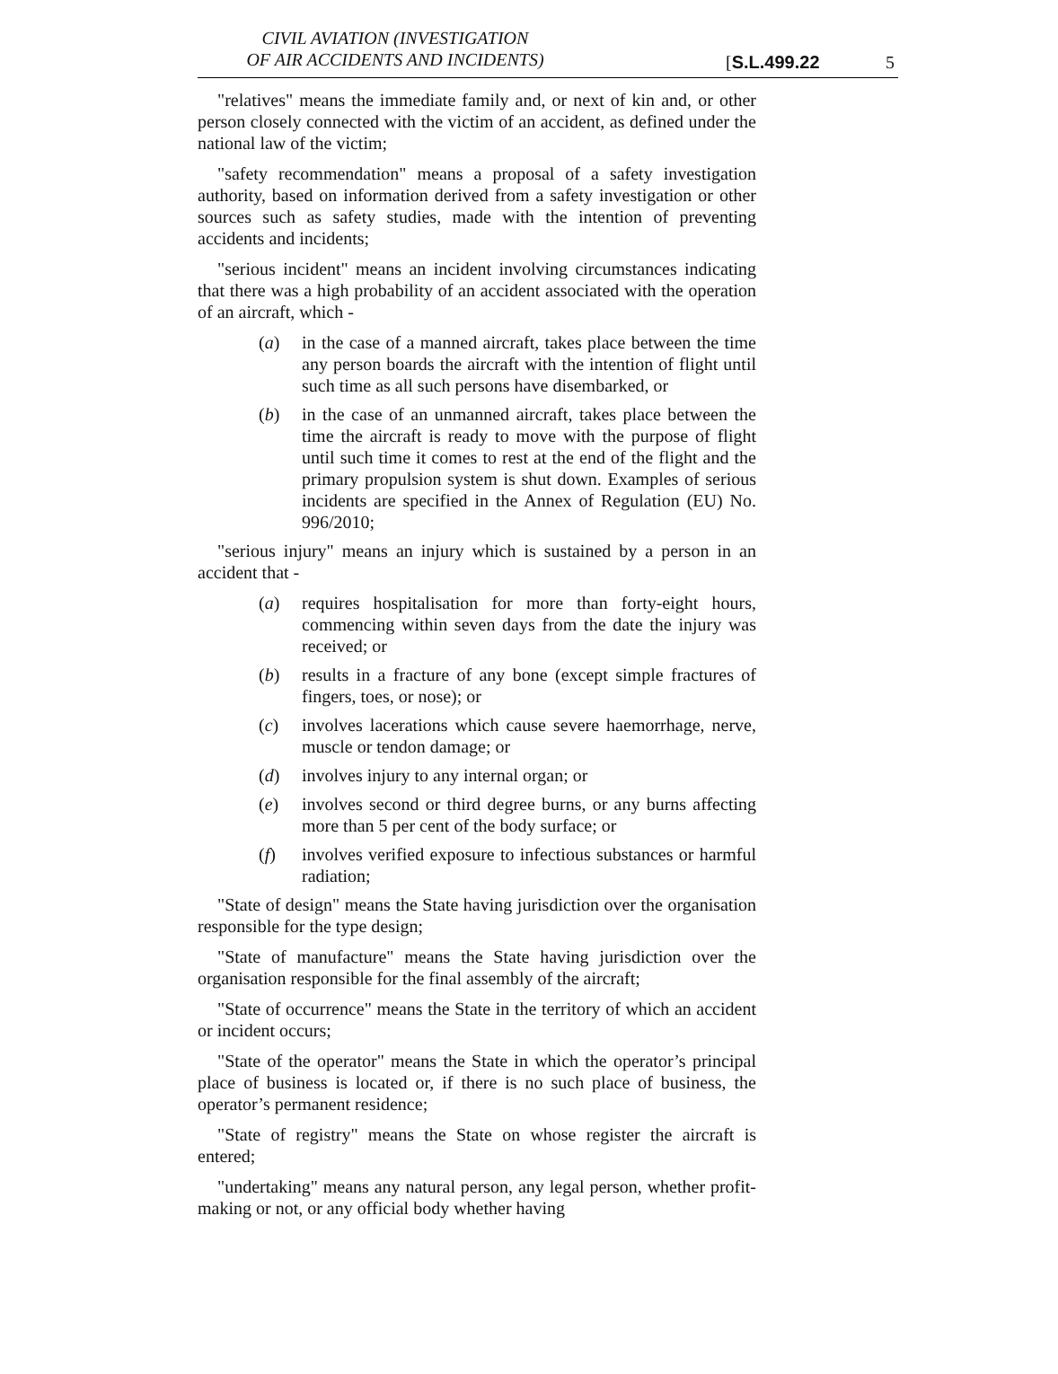CIVIL AVIATION (INVESTIGATION
OF AIR ACCIDENTS AND INCIDENTS)
[S.L.499.22 5
"relatives" means the immediate family and, or next of kin and, or other person closely connected with the victim of an accident, as defined under the national law of the victim;
"safety recommendation" means a proposal of a safety investigation authority, based on information derived from a safety investigation or other sources such as safety studies, made with the intention of preventing accidents and incidents;
"serious incident" means an incident involving circumstances indicating that there was a high probability of an accident associated with the operation of an aircraft, which -
(a) in the case of a manned aircraft, takes place between the time any person boards the aircraft with the intention of flight until such time as all such persons have disembarked, or
(b) in the case of an unmanned aircraft, takes place between the time the aircraft is ready to move with the purpose of flight until such time it comes to rest at the end of the flight and the primary propulsion system is shut down. Examples of serious incidents are specified in the Annex of Regulation (EU) No. 996/2010;
"serious injury" means an injury which is sustained by a person in an accident that -
(a) requires hospitalisation for more than forty-eight hours, commencing within seven days from the date the injury was received; or
(b) results in a fracture of any bone (except simple fractures of fingers, toes, or nose); or
(c) involves lacerations which cause severe haemorrhage, nerve, muscle or tendon damage; or
(d) involves injury to any internal organ; or
(e) involves second or third degree burns, or any burns affecting more than 5 per cent of the body surface; or
(f) involves verified exposure to infectious substances or harmful radiation;
"State of design" means the State having jurisdiction over the organisation responsible for the type design;
"State of manufacture" means the State having jurisdiction over the organisation responsible for the final assembly of the aircraft;
"State of occurrence" means the State in the territory of which an accident or incident occurs;
"State of the operator" means the State in which the operator’s principal place of business is located or, if there is no such place of business, the operator’s permanent residence;
"State of registry" means the State on whose register the aircraft is entered;
"undertaking" means any natural person, any legal person, whether profit-making or not, or any official body whether having